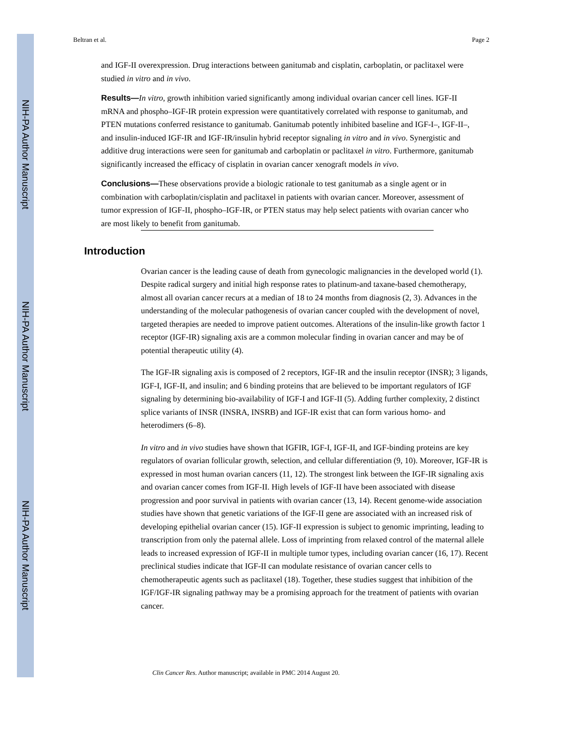NIH-PA Author Manuscript
NIH-PA Author Manuscript
NIH-PA Author Manuscript
Beltran et al. Page 2
and IGF-II overexpression. Drug interactions between ganitumab and cisplatin, carboplatin, or paclitaxel were studied in vitro and in vivo.
Results—In vitro, growth inhibition varied significantly among individual ovarian cancer cell lines. IGF-II mRNA and phospho–IGF-IR protein expression were quantitatively correlated with response to ganitumab, and PTEN mutations conferred resistance to ganitumab. Ganitumab potently inhibited baseline and IGF-I–, IGF-II–, and insulin-induced IGF-IR and IGF-IR/insulin hybrid receptor signaling in vitro and in vivo. Synergistic and additive drug interactions were seen for ganitumab and carboplatin or paclitaxel in vitro. Furthermore, ganitumab significantly increased the efficacy of cisplatin in ovarian cancer xenograft models in vivo.
Conclusions—These observations provide a biologic rationale to test ganitumab as a single agent or in combination with carboplatin/cisplatin and paclitaxel in patients with ovarian cancer. Moreover, assessment of tumor expression of IGF-II, phospho–IGF-IR, or PTEN status may help select patients with ovarian cancer who are most likely to benefit from ganitumab.
Introduction
Ovarian cancer is the leading cause of death from gynecologic malignancies in the developed world (1). Despite radical surgery and initial high response rates to platinum-and taxane-based chemotherapy, almost all ovarian cancer recurs at a median of 18 to 24 months from diagnosis (2, 3). Advances in the understanding of the molecular pathogenesis of ovarian cancer coupled with the development of novel, targeted therapies are needed to improve patient outcomes. Alterations of the insulin-like growth factor 1 receptor (IGF-IR) signaling axis are a common molecular finding in ovarian cancer and may be of potential therapeutic utility (4).
The IGF-IR signaling axis is composed of 2 receptors, IGF-IR and the insulin receptor (INSR); 3 ligands, IGF-I, IGF-II, and insulin; and 6 binding proteins that are believed to be important regulators of IGF signaling by determining bio-availability of IGF-I and IGF-II (5). Adding further complexity, 2 distinct splice variants of INSR (INSRA, INSRB) and IGF-IR exist that can form various homo- and heterodimers (6–8).
In vitro and in vivo studies have shown that IGFIR, IGF-I, IGF-II, and IGF-binding proteins are key regulators of ovarian follicular growth, selection, and cellular differentiation (9, 10). Moreover, IGF-IR is expressed in most human ovarian cancers (11, 12). The strongest link between the IGF-IR signaling axis and ovarian cancer comes from IGF-II. High levels of IGF-II have been associated with disease progression and poor survival in patients with ovarian cancer (13, 14). Recent genome-wide association studies have shown that genetic variations of the IGF-II gene are associated with an increased risk of developing epithelial ovarian cancer (15). IGF-II expression is subject to genomic imprinting, leading to transcription from only the paternal allele. Loss of imprinting from relaxed control of the maternal allele leads to increased expression of IGF-II in multiple tumor types, including ovarian cancer (16, 17). Recent preclinical studies indicate that IGF-II can modulate resistance of ovarian cancer cells to chemotherapeutic agents such as paclitaxel (18). Together, these studies suggest that inhibition of the IGF/IGF-IR signaling pathway may be a promising approach for the treatment of patients with ovarian cancer.
Clin Cancer Res. Author manuscript; available in PMC 2014 August 20.